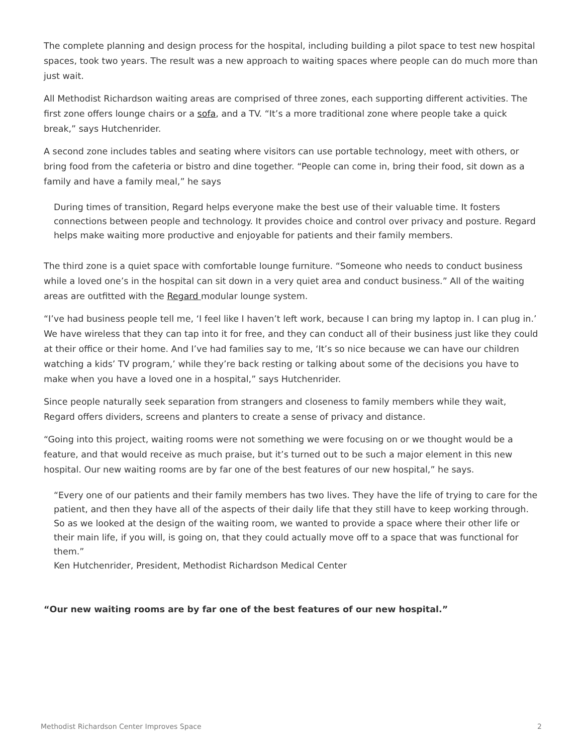The complete planning and design process for the hospital, including building a pilot space to test new hospital spaces, took two years. The result was a new approach to waiting spaces where people can do much more than just wait.
All Methodist Richardson waiting areas are comprised of three zones, each supporting different activities. The first zone offers lounge chairs or a sofa, and a TV. “It’s a more traditional zone where people take a quick break,” says Hutchenrider.
A second zone includes tables and seating where visitors can use portable technology, meet with others, or bring food from the cafeteria or bistro and dine together. “People can come in, bring their food, sit down as a family and have a family meal,” he says
During times of transition, Regard helps everyone make the best use of their valuable time. It fosters connections between people and technology. It provides choice and control over privacy and posture. Regard helps make waiting more productive and enjoyable for patients and their family members.
The third zone is a quiet space with comfortable lounge furniture. “Someone who needs to conduct business while a loved one’s in the hospital can sit down in a very quiet area and conduct business.” All of the waiting areas are outfitted with the Regard modular lounge system.
“I’ve had business people tell me, ‘I feel like I haven’t left work, because I can bring my laptop in. I can plug in.’ We have wireless that they can tap into it for free, and they can conduct all of their business just like they could at their office or their home. And I’ve had families say to me, ‘It’s so nice because we can have our children watching a kids’ TV program,’ while they’re back resting or talking about some of the decisions you have to make when you have a loved one in a hospital,” says Hutchenrider.
Since people naturally seek separation from strangers and closeness to family members while they wait, Regard offers dividers, screens and planters to create a sense of privacy and distance.
“Going into this project, waiting rooms were not something we were focusing on or we thought would be a feature, and that would receive as much praise, but it’s turned out to be such a major element in this new hospital. Our new waiting rooms are by far one of the best features of our new hospital,” he says.
“Every one of our patients and their family members has two lives. They have the life of trying to care for the patient, and then they have all of the aspects of their daily life that they still have to keep working through. So as we looked at the design of the waiting room, we wanted to provide a space where their other life or their main life, if you will, is going on, that they could actually move off to a space that was functional for them.”
Ken Hutchenrider, President, Methodist Richardson Medical Center
“Our new waiting rooms are by far one of the best features of our new hospital.”
Methodist Richardson Center Improves Space 2